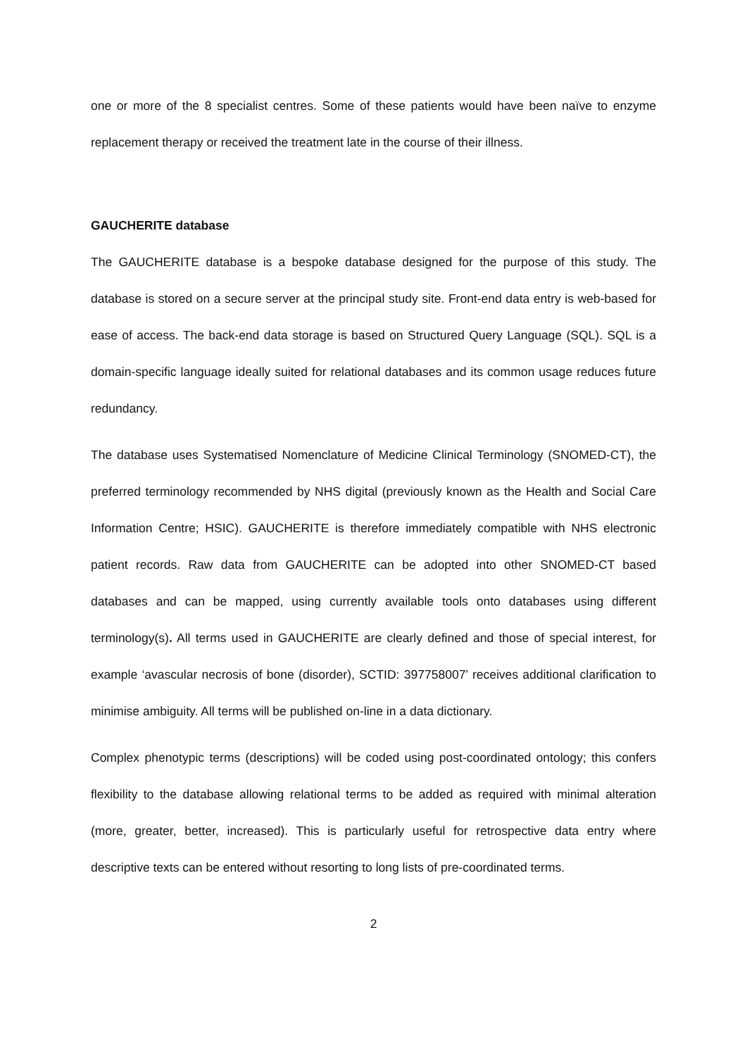one or more of the 8 specialist centres. Some of these patients would have been naïve to enzyme replacement therapy or received the treatment late in the course of their illness.
GAUCHERITE database
The GAUCHERITE database is a bespoke database designed for the purpose of this study. The database is stored on a secure server at the principal study site. Front-end data entry is web-based for ease of access. The back-end data storage is based on Structured Query Language (SQL). SQL is a domain-specific language ideally suited for relational databases and its common usage reduces future redundancy.
The database uses Systematised Nomenclature of Medicine Clinical Terminology (SNOMED-CT), the preferred terminology recommended by NHS digital (previously known as the Health and Social Care Information Centre; HSIC). GAUCHERITE is therefore immediately compatible with NHS electronic patient records. Raw data from GAUCHERITE can be adopted into other SNOMED-CT based databases and can be mapped, using currently available tools onto databases using different terminology(s). All terms used in GAUCHERITE are clearly defined and those of special interest, for example ‘avascular necrosis of bone (disorder), SCTID: 397758007’ receives additional clarification to minimise ambiguity. All terms will be published on-line in a data dictionary.
Complex phenotypic terms (descriptions) will be coded using post-coordinated ontology; this confers flexibility to the database allowing relational terms to be added as required with minimal alteration (more, greater, better, increased). This is particularly useful for retrospective data entry where descriptive texts can be entered without resorting to long lists of pre-coordinated terms.
2